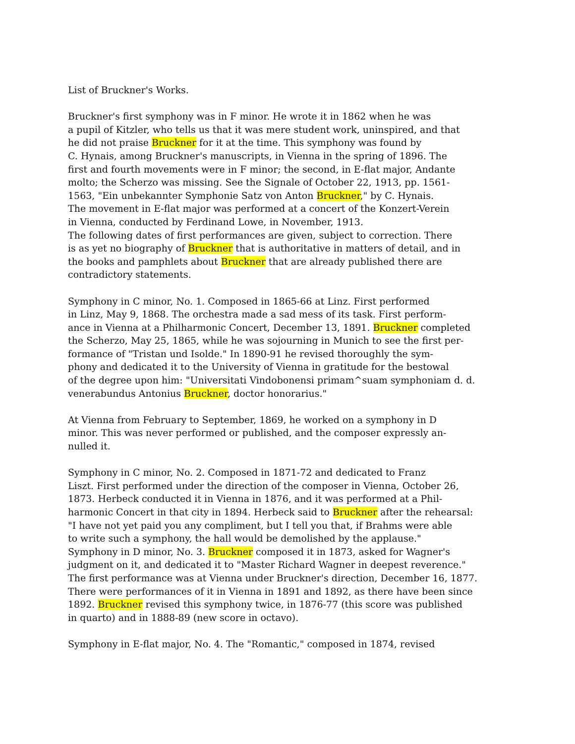List of Bruckner's Works.
Bruckner's first symphony was in F minor. He wrote it in 1862 when he was
a pupil of Kitzler, who tells us that it was mere student work, uninspired, and that
he did not praise Bruckner for it at the time. This symphony was found by
C. Hynais, among Bruckner's manuscripts, in Vienna in the spring of 1896. The
first and fourth movements were in F minor; the second, in E-flat major, Andante
molto; the Scherzo was missing. See the Signale of October 22, 1913, pp. 1561-
1563, "Ein unbekannter Symphonie Satz von Anton Bruckner," by C. Hynais.
The movement in E-flat major was performed at a concert of the Konzert-Verein
in Vienna, conducted by Ferdinand Lowe, in November, 1913.
The following dates of first performances are given, subject to correction. There
is as yet no biography of Bruckner that is authoritative in matters of detail, and in
the books and pamphlets about Bruckner that are already published there are
contradictory statements.
Symphony in C minor, No. 1. Composed in 1865-66 at Linz. First performed
in Linz, May 9, 1868. The orchestra made a sad mess of its task. First perform-
ance in Vienna at a Philharmonic Concert, December 13, 1891. Bruckner completed
the Scherzo, May 25, 1865, while he was sojourning in Munich to see the first per-
formance of "Tristan und Isolde." In 1890-91 he revised thoroughly the sym-
phony and dedicated it to the University of Vienna in gratitude for the bestowal
of the degree upon him: "Universitati Vindobonensi primam^suam symphoniam d. d.
venerabundus Antonius Bruckner, doctor honorarius."
At Vienna from February to September, 1869, he worked on a symphony in D
minor. This was never performed or published, and the composer expressly an-
nulled it.
Symphony in C minor, No. 2. Composed in 1871-72 and dedicated to Franz
Liszt. First performed under the direction of the composer in Vienna, October 26,
1873. Herbeck conducted it in Vienna in 1876, and it was performed at a Phil-
harmonic Concert in that city in 1894. Herbeck said to Bruckner after the rehearsal:
"I have not yet paid you any compliment, but I tell you that, if Brahms were able
to write such a symphony, the hall would be demolished by the applause."
Symphony in D minor, No. 3. Bruckner composed it in 1873, asked for Wagner's
judgment on it, and dedicated it to "Master Richard Wagner in deepest reverence."
The first performance was at Vienna under Bruckner's direction, December 16, 1877.
There were performances of it in Vienna in 1891 and 1892, as there have been since
1892. Bruckner revised this symphony twice, in 1876-77 (this score was published
in quarto) and in 1888-89 (new score in octavo).
Symphony in E-flat major, No. 4. The "Romantic," composed in 1874, revised